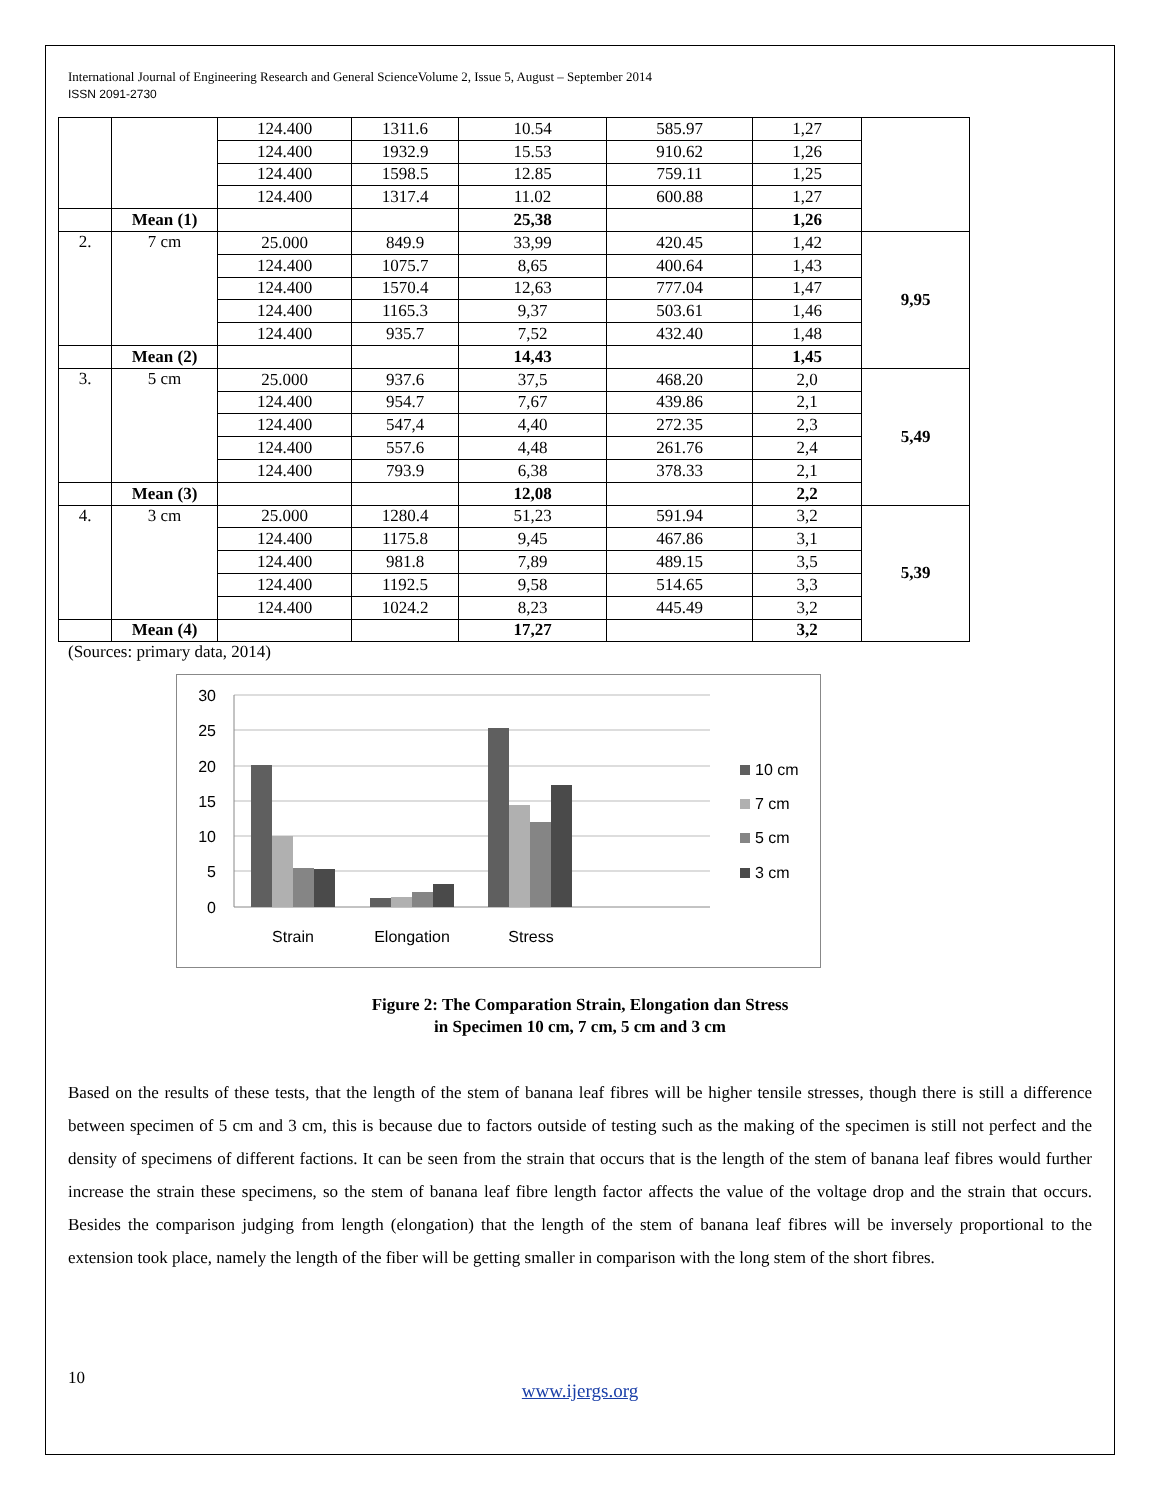International Journal of Engineering Research and General ScienceVolume 2, Issue 5, August – September 2014
ISSN 2091-2730
| | | 124.400 | 1311.6 | 10.54 | 585.97 | 1,27 | |
| | | 124.400 | 1932.9 | 15.53 | 910.62 | 1,26 | |
| | | 124.400 | 1598.5 | 12.85 | 759.11 | 1,25 | |
| | | 124.400 | 1317.4 | 11.02 | 600.88 | 1,27 | |
| | Mean (1) | | | 25,38 | | 1,26 | |
| 2. | 7 cm | 25.000 | 849.9 | 33,99 | 420.45 | 1,42 | 9,95 |
| | | 124.400 | 1075.7 | 8,65 | 400.64 | 1,43 | |
| | | 124.400 | 1570.4 | 12,63 | 777.04 | 1,47 | |
| | | 124.400 | 1165.3 | 9,37 | 503.61 | 1,46 | |
| | | 124.400 | 935.7 | 7,52 | 432.40 | 1,48 | |
| | Mean (2) | | | 14,43 | | 1,45 | |
| 3. | 5 cm | 25.000 | 937.6 | 37,5 | 468.20 | 2,0 | 5,49 |
| | | 124.400 | 954.7 | 7,67 | 439.86 | 2,1 | |
| | | 124.400 | 547,4 | 4,40 | 272.35 | 2,3 | |
| | | 124.400 | 557.6 | 4,48 | 261.76 | 2,4 | |
| | | 124.400 | 793.9 | 6,38 | 378.33 | 2,1 | |
| | Mean (3) | | | 12,08 | | 2,2 | |
| 4. | 3 cm | 25.000 | 1280.4 | 51,23 | 591.94 | 3,2 | 5,39 |
| | | 124.400 | 1175.8 | 9,45 | 467.86 | 3,1 | |
| | | 124.400 | 981.8 | 7,89 | 489.15 | 3,5 | |
| | | 124.400 | 1192.5 | 9,58 | 514.65 | 3,3 | |
| | | 124.400 | 1024.2 | 8,23 | 445.49 | 3,2 | |
| | Mean (4) | | | 17,27 | | 3,2 | |
(Sources: primary data, 2014)
30
25
20
15
10
5
0
Strain
Elongation
Stress
10 cm
7 cm
5 cm
3 cm
Figure 2: The Comparation Strain, Elongation dan Stress
in Specimen 10 cm, 7 cm, 5 cm and 3 cm
Based on the results of these tests, that the length of the stem of banana leaf fibres will be higher tensile stresses, though there is still a difference between specimen of 5 cm and 3 cm, this is because due to factors outside of testing such as the making of the specimen is still not perfect and the density of specimens of different factions. It can be seen from the strain that occurs that is the length of the stem of banana leaf fibres would further increase the strain these specimens, so the stem of banana leaf fibre length factor affects the value of the voltage drop and the strain that occurs. Besides the comparison judging from length (elongation) that the length of the stem of banana leaf fibres will be inversely proportional to the extension took place, namely the length of the fiber will be getting smaller in comparison with the long stem of the short fibres.
10
www.ijergs.org